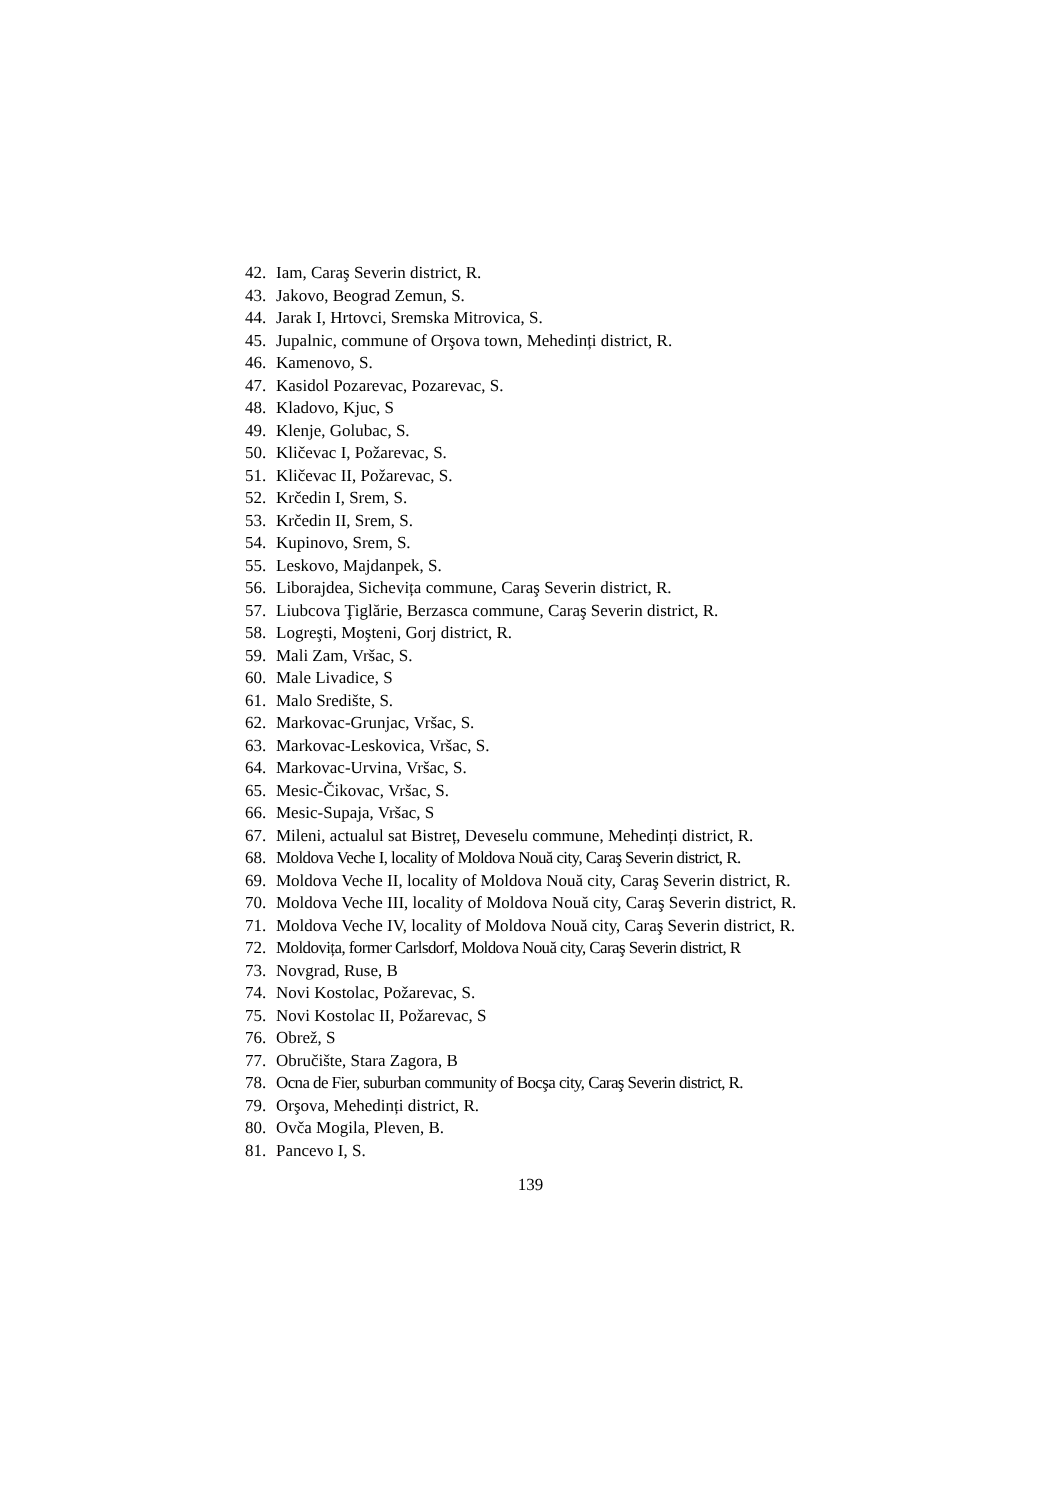42. Iam, Caraş Severin district, R.
43. Jakovo, Beograd Zemun, S.
44. Jarak I, Hrtovci, Sremska Mitrovica, S.
45. Jupalnic, commune of Orşova town, Mehedinți district, R.
46. Kamenovo, S.
47. Kasidol Pozarevac, Pozarevac, S.
48. Kladovo, Kjuc, S
49. Klenje, Golubac, S.
50. Kličevac I, Požarevac, S.
51. Kličevac II, Požarevac, S.
52. Krčedin I, Srem, S.
53. Krčedin II, Srem, S.
54. Kupinovo, Srem, S.
55. Leskovo, Majdanpek, S.
56. Liborajdea, Sichevița commune, Caraş Severin district, R.
57. Liubcova Ţiglărie, Berzasca commune, Caraş Severin district, R.
58. Logreşti, Moşteni, Gorj district, R.
59. Mali Zam, Vršac, S.
60. Male Livadice, S
61. Malo Središte, S.
62. Markovac-Grunjac, Vršac, S.
63. Markovac-Leskovica, Vršac, S.
64. Markovac-Urvina, Vršac, S.
65. Mesic-Čikovac, Vršac, S.
66. Mesic-Supaja, Vršac, S
67. Mileni, actualul sat Bistreț, Deveselu commune, Mehedinți district, R.
68. Moldova Veche I, locality of Moldova Nouă city, Caraş Severin district, R.
69. Moldova Veche II, locality of Moldova Nouă city, Caraş Severin district, R.
70. Moldova Veche III, locality of Moldova Nouă city, Caraş Severin district, R.
71. Moldova Veche IV, locality of Moldova Nouă city, Caraş Severin district, R.
72. Moldovița, former Carlsdorf, Moldova Nouă city, Caraş Severin district, R
73. Novgrad, Ruse, B
74. Novi Kostolac, Požarevac, S.
75. Novi Kostolac II, Požarevac, S
76. Obrež, S
77. Obručište, Stara Zagora, B
78. Ocna de Fier, suburban community of Bocşa city, Caraş Severin district, R.
79. Orşova, Mehedinți district, R.
80. Ovča Mogila, Pleven, B.
81. Pancevo I, S.
139